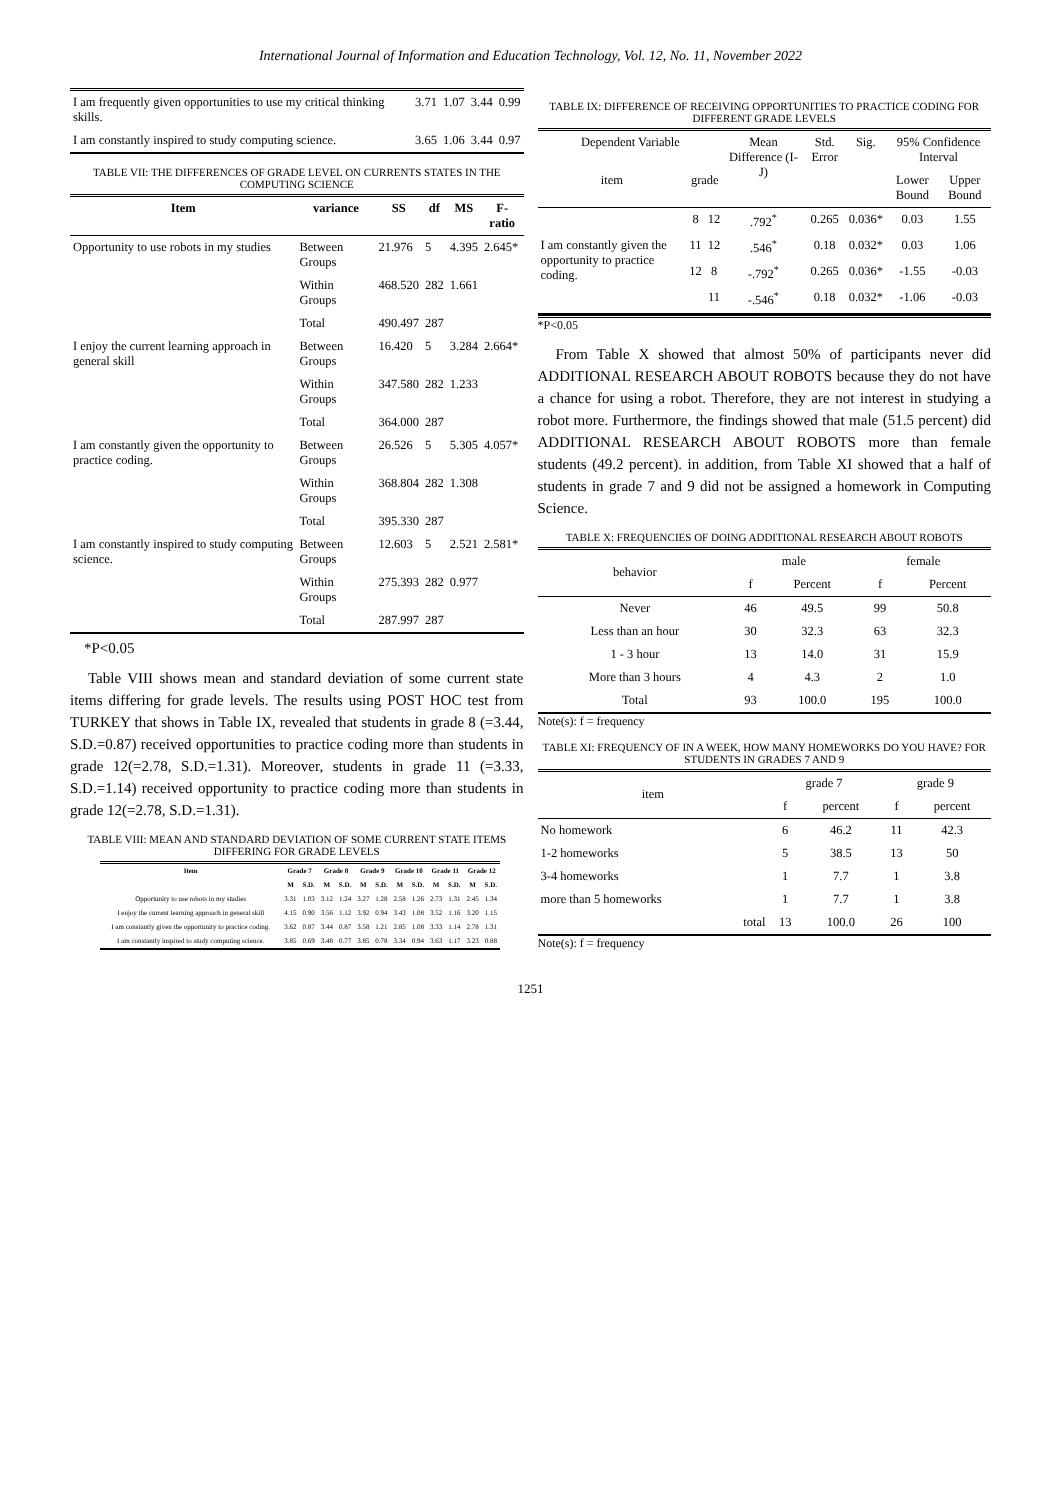International Journal of Information and Education Technology, Vol. 12, No. 11, November 2022
| I am frequently given opportunities to use my critical thinking skills. | 3.71 | 1.07 | 3.44 | 0.99 |
| I am constantly inspired to study computing science. | 3.65 | 1.06 | 3.44 | 0.97 |
TABLE VII: THE DIFFERENCES OF GRADE LEVEL ON CURRENTS STATES IN THE COMPUTING SCIENCE
| Item | variance | SS | df | MS | F-ratio |
| --- | --- | --- | --- | --- | --- |
| Opportunity to use robots in my studies | Between Groups | 21.976 | 5 | 4.395 | 2.645* |
| | Within Groups | 468.520 | 282 | 1.661 | |
| | Total | 490.497 | 287 | | |
| I enjoy the current learning approach in general skill | Between Groups | 16.420 | 5 | 3.284 | 2.664* |
| | Within Groups | 347.580 | 282 | 1.233 | |
| | Total | 364.000 | 287 | | |
| I am constantly given the opportunity to practice coding. | Between Groups | 26.526 | 5 | 5.305 | 4.057* |
| | Within Groups | 368.804 | 282 | 1.308 | |
| | Total | 395.330 | 287 | | |
| I am constantly inspired to study computing science. | Between Groups | 12.603 | 5 | 2.521 | 2.581* |
| | Within Groups | 275.393 | 282 | 0.977 | |
| | Total | 287.997 | 287 | | |
*P<0.05
Table VIII shows mean and standard deviation of some current state items differing for grade levels. The results using POST HOC test from TURKEY that shows in Table IX, revealed that students in grade 8 (=3.44, S.D.=0.87) received opportunities to practice coding more than students in grade 12(=2.78, S.D.=1.31). Moreover, students in grade 11 (=3.33, S.D.=1.14) received opportunity to practice coding more than students in grade 12(=2.78, S.D.=1.31).
TABLE VIII: MEAN AND STANDARD DEVIATION OF SOME CURRENT STATE ITEMS DIFFERING FOR GRADE LEVELS
| Item | Grade 7 | | Grade 8 | | Grade 9 | | Grade 10 | | Grade 11 | | Grade 12 | |
| --- | --- | --- | --- | --- | --- | --- | --- | --- | --- | --- | --- | --- |
| | M | S.D. | M | S.D. | M | S.D. | M | S.D. | M | S.D. | M | S.D. |
| Opportunity to use robots in my studies | 3.31 | 1.03 | 3.12 | 1.24 | 3.27 | 1.28 | 2.58 | 1.26 | 2.73 | 1.31 | 2.45 | 1.34 |
| I enjoy the current learning approach in general skill | 4.15 | 0.90 | 3.56 | 1.12 | 3.92 | 0.94 | 3.43 | 1.08 | 3.52 | 1.16 | 3.20 | 1.15 |
| I am constantly given the opportunity to practice coding. | 3.62 | 0.87 | 3.44 | 0.87 | 3.58 | 1.21 | 2.85 | 1.08 | 3.33 | 1.14 | 2.78 | 1.31 |
| I am constantly inspired to study computing science. | 3.85 | 0.69 | 3.48 | 0.77 | 3.85 | 0.78 | 3.34 | 0.94 | 3.63 | 1.17 | 3.23 | 0.88 |
TABLE IX: DIFFERENCE OF RECEIVING OPPORTUNITIES TO PRACTICE CODING FOR DIFFERENT GRADE LEVELS
| Dependent Variable | | | Mean Difference (I-J) | Std. Error | Sig. | 95% Confidence Interval | |
| --- | --- | --- | --- | --- | --- | --- | --- |
| item | grade | | | | | Lower Bound | Upper Bound |
| I am constantly given the opportunity to practice coding. | 8 | 12 | .792<sup>*</sup> | 0.265 | 0.036* | 0.03 | 1.55 |
| | 11 | 12 | .546<sup>*</sup> | 0.18 | 0.032* | 0.03 | 1.06 |
| | 12 | 8 | -.792<sup>*</sup> | 0.265 | 0.036* | -1.55 | -0.03 |
| | | 11 | -.546<sup>*</sup> | 0.18 | 0.032* | -1.06 | -0.03 |
*P<0.05
From Table X showed that almost 50% of participants never did ADDITIONAL RESEARCH ABOUT ROBOTS because they do not have a chance for using a robot. Therefore, they are not interest in studying a robot more. Furthermore, the findings showed that male (51.5 percent) did ADDITIONAL RESEARCH ABOUT ROBOTS more than female students (49.2 percent). in addition, from Table XI showed that a half of students in grade 7 and 9 did not be assigned a homework in Computing Science.
TABLE X: FREQUENCIES OF DOING ADDITIONAL RESEARCH ABOUT ROBOTS
| behavior | male | | female | |
| | f | Percent | f | Percent |
| Never | 46 | 49.5 | 99 | 50.8 |
| Less than an hour | 30 | 32.3 | 63 | 32.3 |
| 1 - 3 hour | 13 | 14.0 | 31 | 15.9 |
| More than 3 hours | 4 | 4.3 | 2 | 1.0 |
| Total | 93 | 100.0 | 195 | 100.0 |
Note(s): f = frequency
TABLE XI: FREQUENCY OF IN A WEEK, HOW MANY HOMEWORKS DO YOU HAVE? FOR STUDENTS IN GRADES 7 AND 9
| item | grade 7 | | grade 9 | |
| | f | percent | f | percent |
| No homework | 6 | 46.2 | 11 | 42.3 |
| 1-2 homeworks | 5 | 38.5 | 13 | 50 |
| 3-4 homeworks | 1 | 7.7 | 1 | 3.8 |
| more than 5 homeworks | 1 | 7.7 | 1 | 3.8 |
| total | 13 | 100.0 | 26 | 100 |
Note(s): f = frequency
1251